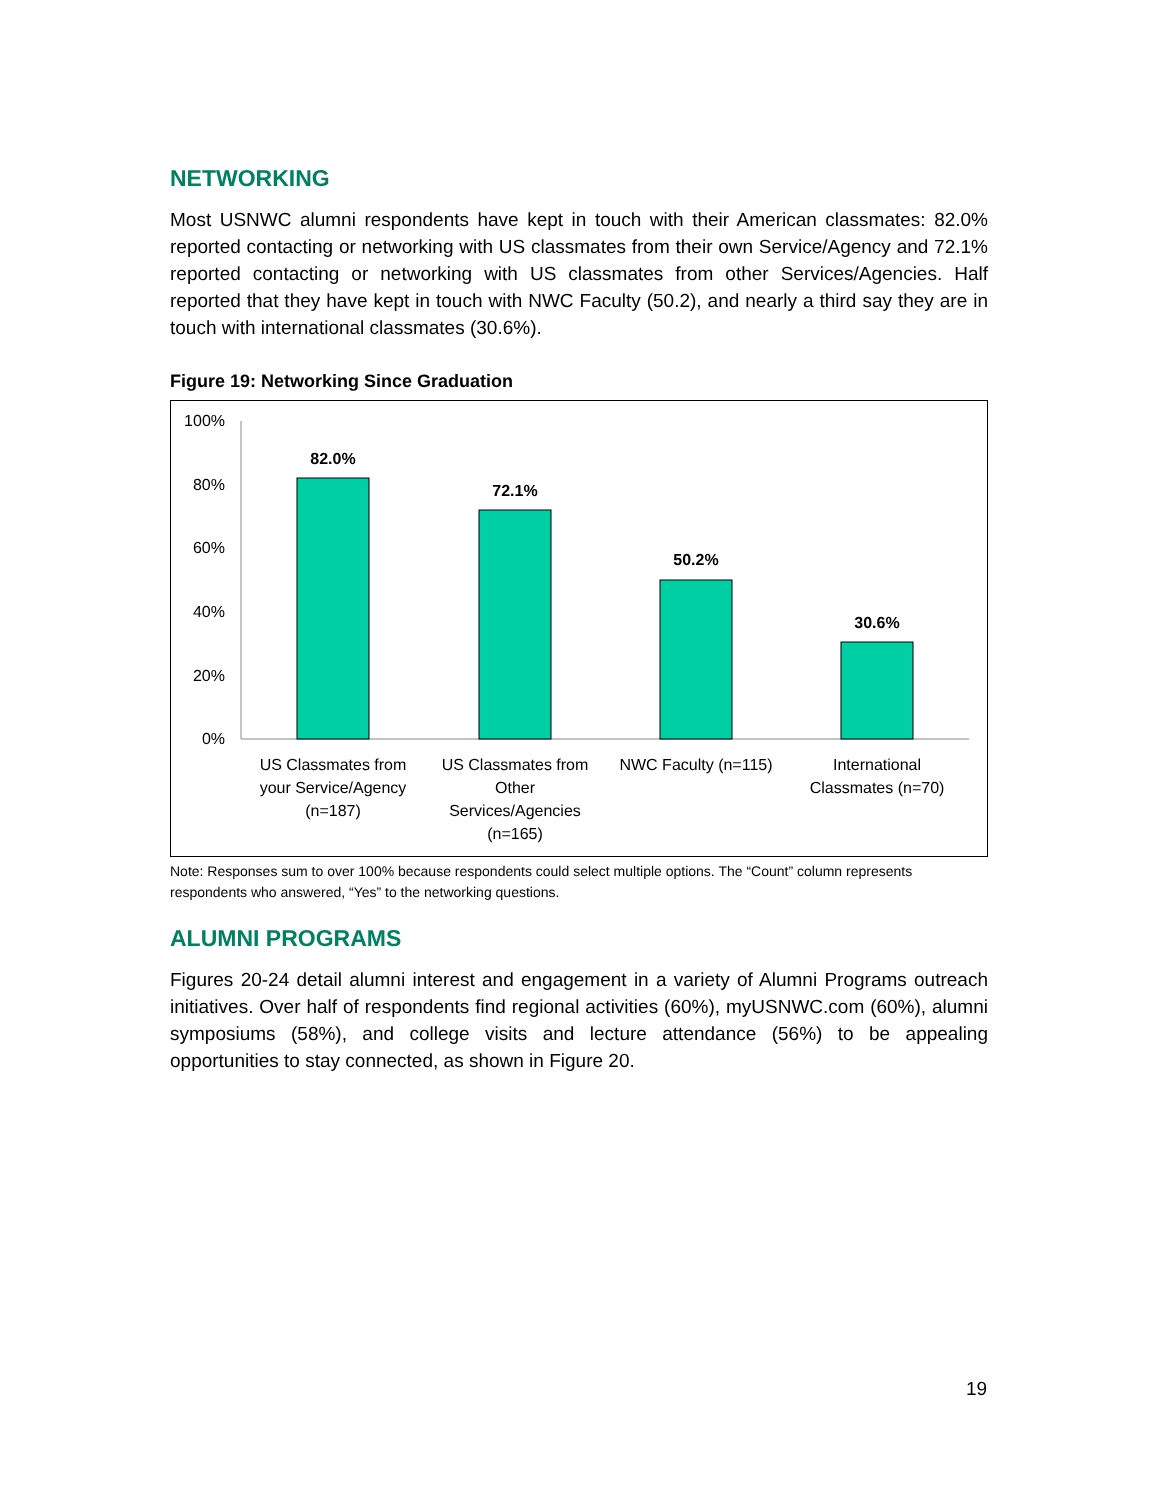NETWORKING
Most USNWC alumni respondents have kept in touch with their American classmates: 82.0% reported contacting or networking with US classmates from their own Service/Agency and 72.1% reported contacting or networking with US classmates from other Services/Agencies. Half reported that they have kept in touch with NWC Faculty (50.2), and nearly a third say they are in touch with international classmates (30.6%).
Figure 19: Networking Since Graduation
100%
80%
60%
40%
20%
0%
82.0%
72.1%
50.2%
30.6%
US Classmates from
your Service/Agency
(n=187)
US Classmates from
Other
Services/Agencies
(n=165)
NWC Faculty (n=115)
International
Classmates (n=70)
Note: Responses sum to over 100% because respondents could select multiple options. The “Count” column represents respondents who answered, “Yes” to the networking questions.
ALUMNI PROGRAMS
Figures 20-24 detail alumni interest and engagement in a variety of Alumni Programs outreach initiatives. Over half of respondents find regional activities (60%), myUSNWC.com (60%), alumni symposiums (58%), and college visits and lecture attendance (56%) to be appealing opportunities to stay connected, as shown in Figure 20.
19